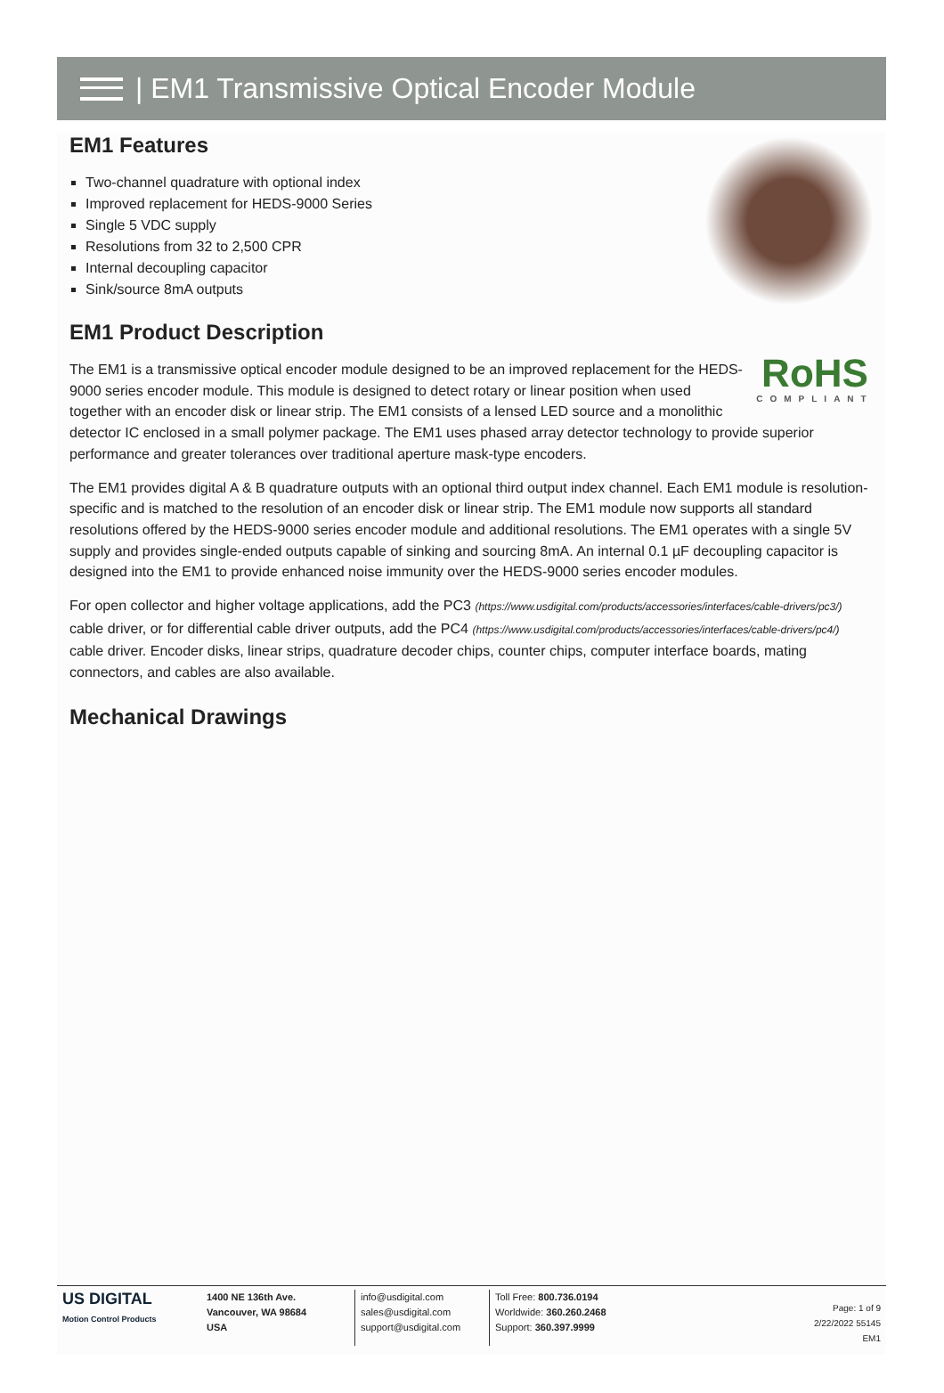| EM1 Transmissive Optical Encoder Module
EM1 Features
Two-channel quadrature with optional index
Improved replacement for HEDS-9000 Series
Single 5 VDC supply
Resolutions from 32 to 2,500 CPR
Internal decoupling capacitor
Sink/source 8mA outputs
EM1 Product Description
RoHS
COMPLIANT
The EM1 is a transmissive optical encoder module designed to be an improved replacement for the HEDS-9000 series encoder module. This module is designed to detect rotary or linear position when used together with an encoder disk or linear strip. The EM1 consists of a lensed LED source and a monolithic detector IC enclosed in a small polymer package. The EM1 uses phased array detector technology to provide superior performance and greater tolerances over traditional aperture mask-type encoders.
The EM1 provides digital A & B quadrature outputs with an optional third output index channel. Each EM1 module is resolution-specific and is matched to the resolution of an encoder disk or linear strip. The EM1 module now supports all standard resolutions offered by the HEDS-9000 series encoder module and additional resolutions. The EM1 operates with a single 5V supply and provides single-ended outputs capable of sinking and sourcing 8mA. An internal 0.1 µF decoupling capacitor is designed into the EM1 to provide enhanced noise immunity over the HEDS-9000 series encoder modules.
For open collector and higher voltage applications, add the PC3 (https://www.usdigital.com/products/accessories/interfaces/cable-drivers/pc3/) cable driver, or for differential cable driver outputs, add the PC4 (https://www.usdigital.com/products/accessories/interfaces/cable-drivers/pc4/) cable driver. Encoder disks, linear strips, quadrature decoder chips, counter chips, computer interface boards, mating connectors, and cables are also available.
Mechanical Drawings
US DIGITAL
Motion Control Products
1400 NE 136th Ave.
Vancouver, WA 98684
USA
info@usdigital.com
sales@usdigital.com
support@usdigital.com
Toll Free: 800.736.0194
Worldwide: 360.260.2468
Support: 360.397.9999
Page: 1 of 9
2/22/2022 55145
EM1